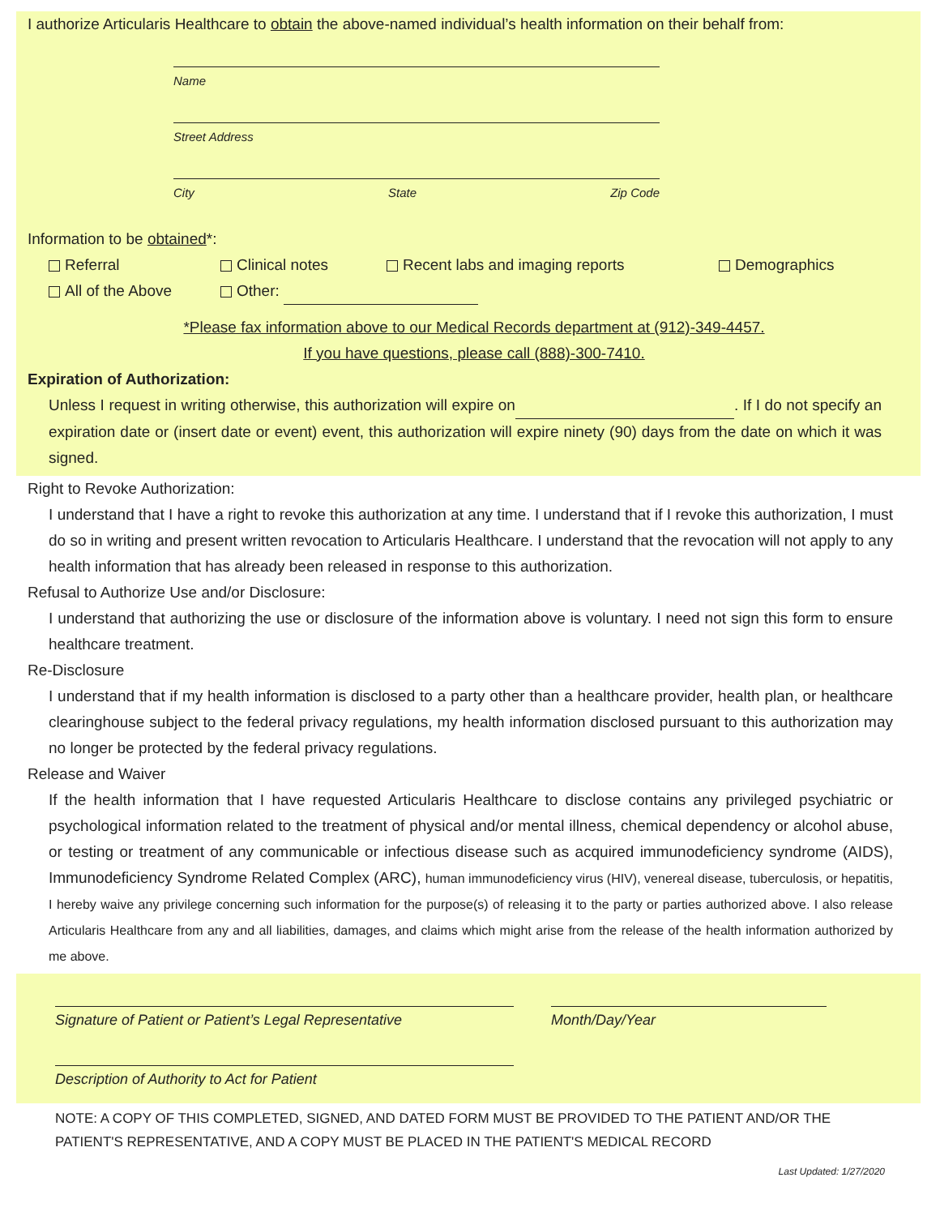I authorize Articularis Healthcare to obtain the above-named individual’s health information on their behalf from:
Name
Street Address
City State Zip Code
Information to be obtained*:
Referral Clinical notes Recent labs and imaging reports Demographics
All of the Above Other:
*Please fax information above to our Medical Records department at (912)-349-4457.
If you have questions, please call (888)-300-7410.
Expiration of Authorization:
Unless I request in writing otherwise, this authorization will expire on . If I do not specify an expiration date or (insert date or event) event, this authorization will expire ninety (90) days from the date on which it was signed.
Right to Revoke Authorization:
I understand that I have a right to revoke this authorization at any time. I understand that if I revoke this authorization, I must do so in writing and present written revocation to Articularis Healthcare. I understand that the revocation will not apply to any health information that has already been released in response to this authorization.
Refusal to Authorize Use and/or Disclosure:
I understand that authorizing the use or disclosure of the information above is voluntary. I need not sign this form to ensure healthcare treatment.
Re-Disclosure
I understand that if my health information is disclosed to a party other than a healthcare provider, health plan, or healthcare clearinghouse subject to the federal privacy regulations, my health information disclosed pursuant to this authorization may no longer be protected by the federal privacy regulations.
Release and Waiver
If the health information that I have requested Articularis Healthcare to disclose contains any privileged psychiatric or psychological information related to the treatment of physical and/or mental illness, chemical dependency or alcohol abuse, or testing or treatment of any communicable or infectious disease such as acquired immunodeficiency syndrome (AIDS), Immunodeficiency Syndrome Related Complex (ARC), human immunodeficiency virus (HIV), venereal disease, tuberculosis, or hepatitis, I hereby waive any privilege concerning such information for the purpose(s) of releasing it to the party or parties authorized above. I also release Articularis Healthcare from any and all liabilities, damages, and claims which might arise from the release of the health information authorized by me above.
Signature of Patient or Patient’s Legal Representative
Month/Day/Year
Description of Authority to Act for Patient
NOTE: A COPY OF THIS COMPLETED, SIGNED, AND DATED FORM MUST BE PROVIDED TO THE PATIENT AND/OR THE PATIENT'S REPRESENTATIVE, AND A COPY MUST BE PLACED IN THE PATIENT'S MEDICAL RECORD
Last Updated: 1/27/2020